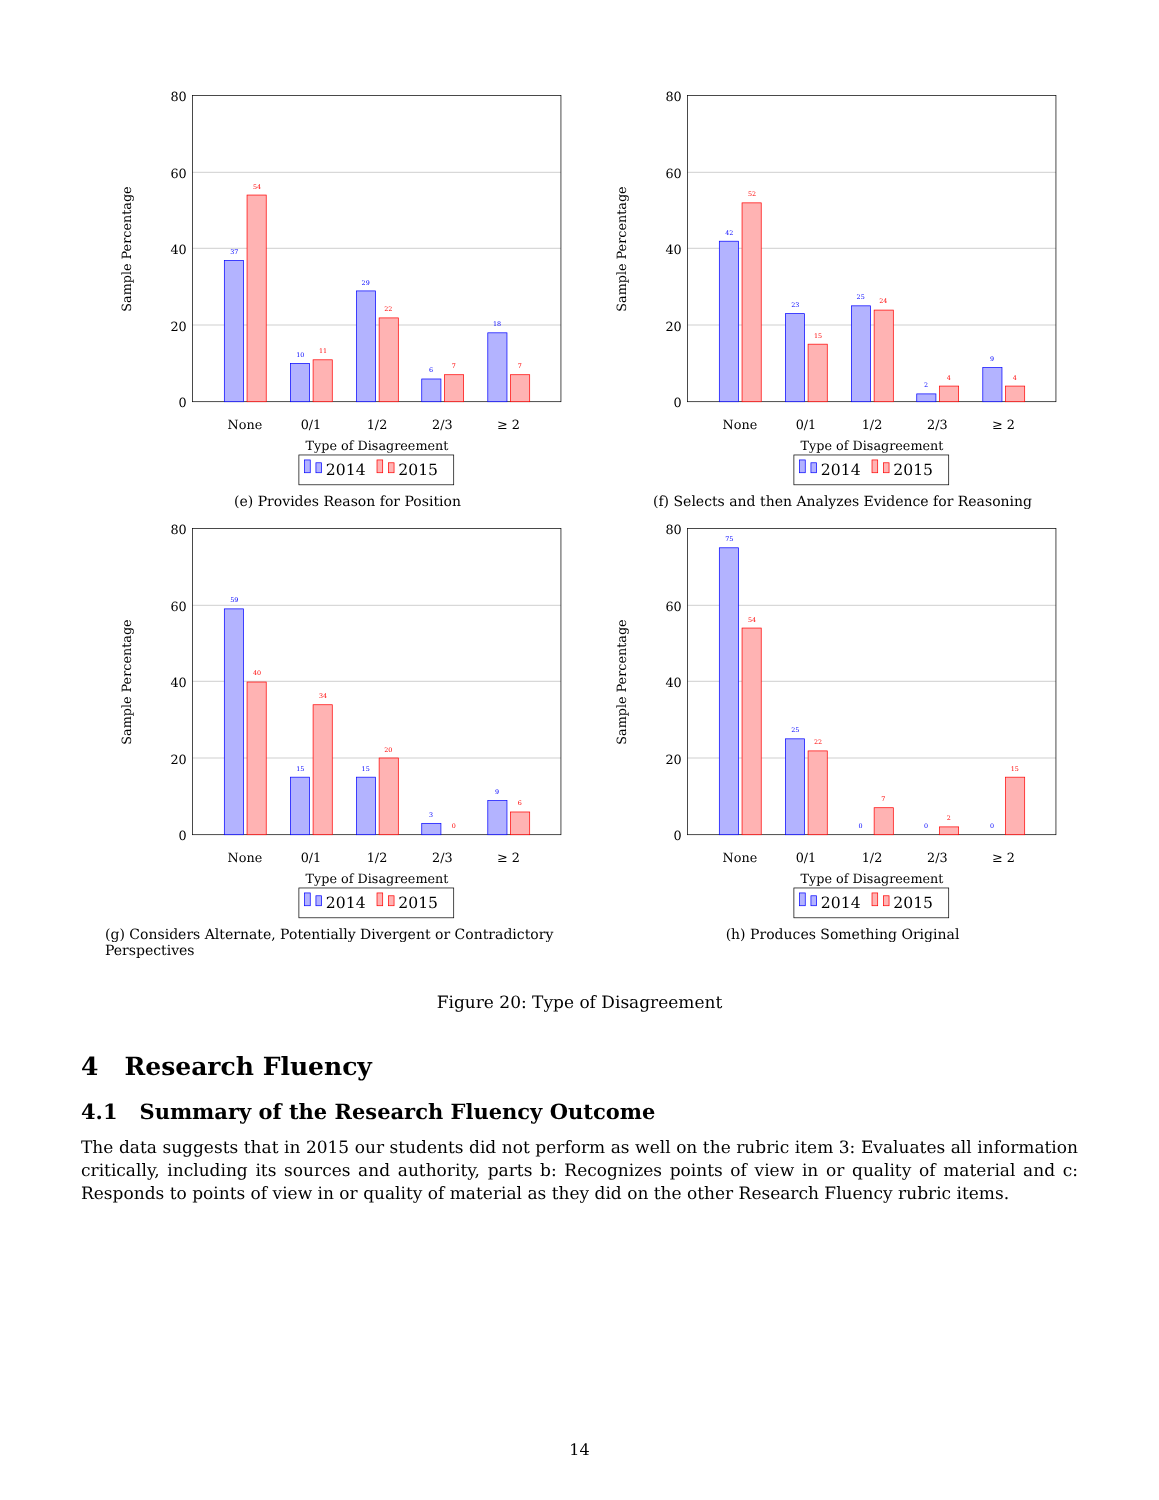80
60
40
20
0
Sample Percentage
37
54
10
11
29
22
6
7
18
7
None
0/1
1/2
2/3
≥ 2
Type of Disagreement
2014
2015
(e) Provides Reason for Position
80
60
40
20
0
Sample Percentage
42
52
23
15
25
24
2
4
9
4
None
0/1
1/2
2/3
≥ 2
Type of Disagreement
2014
2015
(f) Selects and then Analyzes Evidence for Reasoning
80
60
40
20
0
Sample Percentage
59
40
15
34
15
20
3
0
9
6
None
0/1
1/2
2/3
≥ 2
Type of Disagreement
2014
2015
(g) Considers Alternate, Potentially Divergent or Contradictory Perspectives
80
60
40
20
0
Sample Percentage
75
54
25
22
0
7
0
2
0
15
None
0/1
1/2
2/3
≥ 2
Type of Disagreement
2014
2015
(h) Produces Something Original
Figure 20: Type of Disagreement
4 Research Fluency
4.1 Summary of the Research Fluency Outcome
The data suggests that in 2015 our students did not perform as well on the rubric item 3: Evaluates all information critically, including its sources and authority, parts b: Recognizes points of view in or quality of material and c: Responds to points of view in or quality of material as they did on the other Research Fluency rubric items.
14